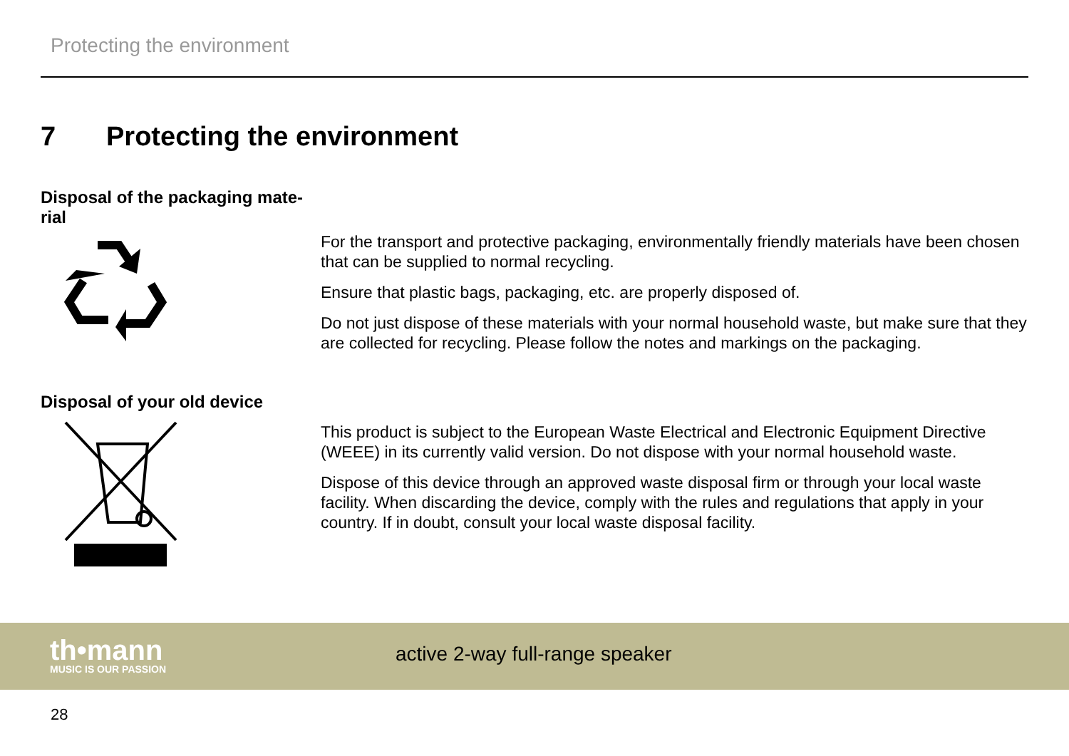Protecting the environment
7 Protecting the environment
Disposal of the packaging mate-
rial
For the transport and protective packaging, environmentally friendly materials have been chosen that can be supplied to normal recycling.
Ensure that plastic bags, packaging, etc. are properly disposed of.
Do not just dispose of these materials with your normal household waste, but make sure that they are collected for recycling. Please follow the notes and markings on the packaging.
Disposal of your old device
This product is subject to the European Waste Electrical and Electronic Equipment Directive (WEEE) in its currently valid version. Do not dispose with your normal household waste.
Dispose of this device through an approved waste disposal firm or through your local waste facility. When discarding the device, comply with the rules and regulations that apply in your country. If in doubt, consult your local waste disposal facility.
th•mann
MUSIC IS OUR PASSION
active 2-way full-range speaker
28